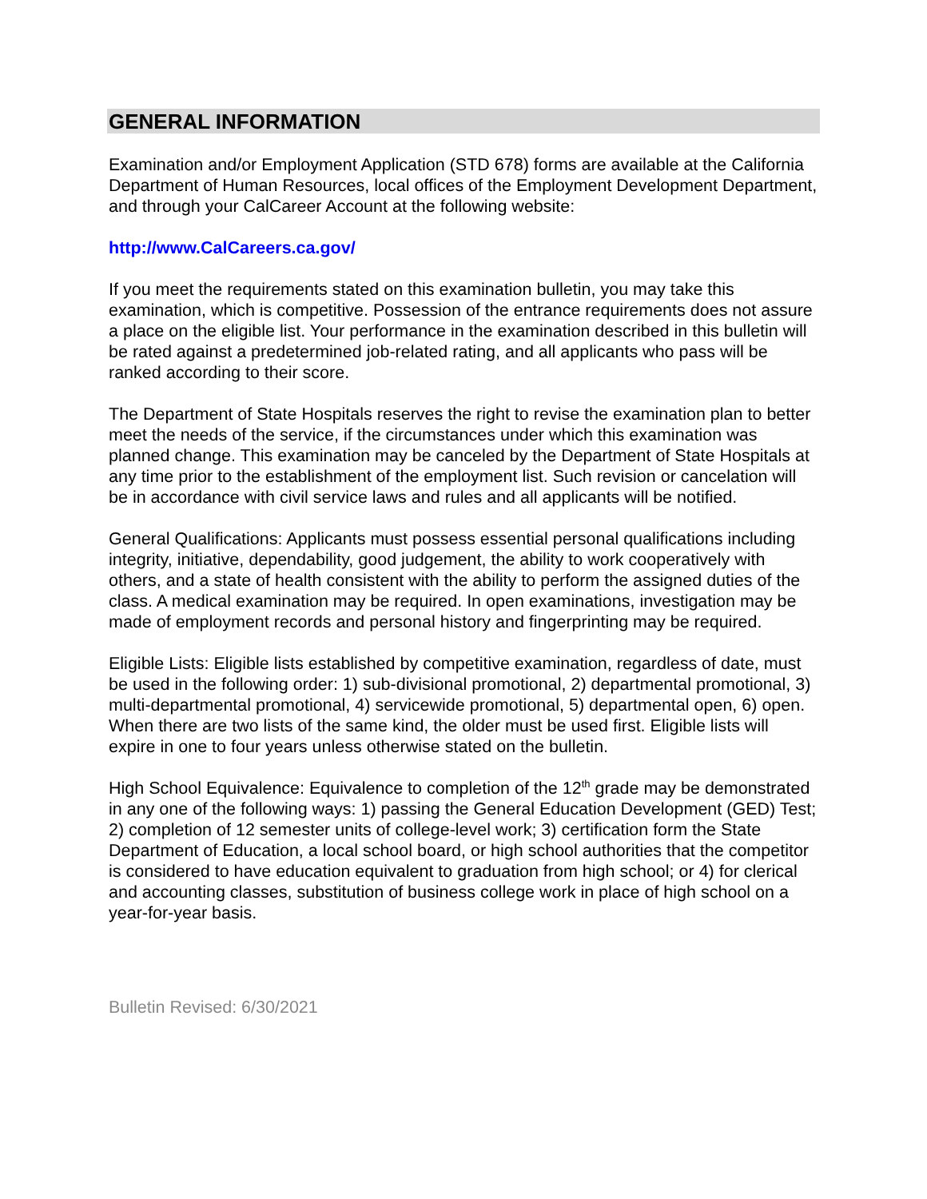GENERAL INFORMATION
Examination and/or Employment Application (STD 678) forms are available at the California Department of Human Resources, local offices of the Employment Development Department, and through your CalCareer Account at the following website:
http://www.CalCareers.ca.gov/
If you meet the requirements stated on this examination bulletin, you may take this examination, which is competitive. Possession of the entrance requirements does not assure a place on the eligible list. Your performance in the examination described in this bulletin will be rated against a predetermined job-related rating, and all applicants who pass will be ranked according to their score.
The Department of State Hospitals reserves the right to revise the examination plan to better meet the needs of the service, if the circumstances under which this examination was planned change. This examination may be canceled by the Department of State Hospitals at any time prior to the establishment of the employment list. Such revision or cancelation will be in accordance with civil service laws and rules and all applicants will be notified.
General Qualifications: Applicants must possess essential personal qualifications including integrity, initiative, dependability, good judgement, the ability to work cooperatively with others, and a state of health consistent with the ability to perform the assigned duties of the class. A medical examination may be required. In open examinations, investigation may be made of employment records and personal history and fingerprinting may be required.
Eligible Lists: Eligible lists established by competitive examination, regardless of date, must be used in the following order: 1) sub-divisional promotional, 2) departmental promotional, 3) multi-departmental promotional, 4) servicewide promotional, 5) departmental open, 6) open. When there are two lists of the same kind, the older must be used first. Eligible lists will expire in one to four years unless otherwise stated on the bulletin.
High School Equivalence: Equivalence to completion of the 12<sup>th</sup> grade may be demonstrated in any one of the following ways: 1) passing the General Education Development (GED) Test; 2) completion of 12 semester units of college-level work; 3) certification form the State Department of Education, a local school board, or high school authorities that the competitor is considered to have education equivalent to graduation from high school; or 4) for clerical and accounting classes, substitution of business college work in place of high school on a year-for-year basis.
Bulletin Revised: 6/30/2021